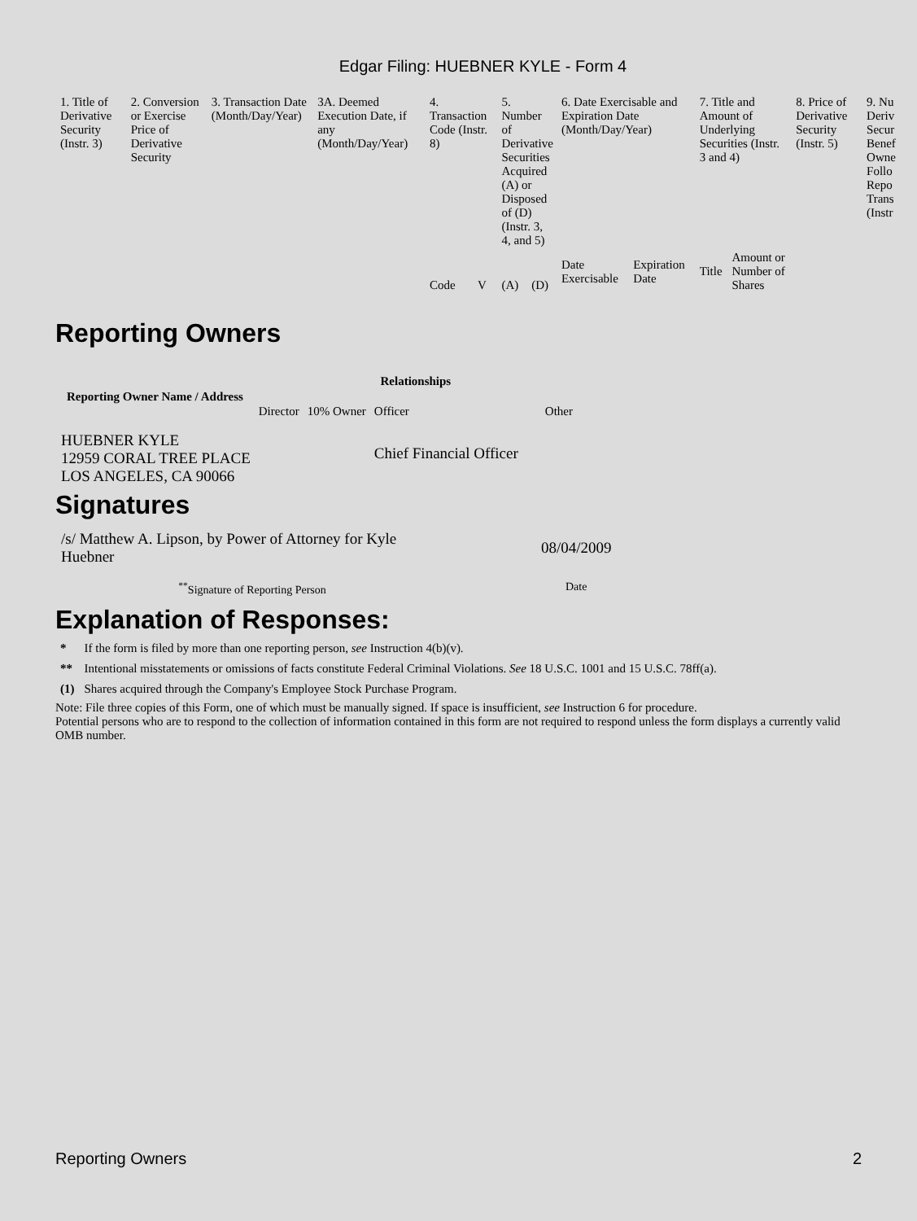Edgar Filing: HUEBNER KYLE - Form 4
| 1. Title of Derivative Security (Instr. 3) | 2. Conversion or Exercise Price of Derivative Security | 3. Transaction Date (Month/Day/Year) | 3A. Deemed Execution Date, if any (Month/Day/Year) | 4. Transaction Code (Instr. 8) | | 5. Number of Derivative Securities Acquired (A) or Disposed of (D) (Instr. 3, 4, and 5) | | 6. Date Exercisable and Expiration Date (Month/Day/Year) | | 7. Title and Amount of Underlying Securities (Instr. 3 and 4) | | 8. Price of Derivative Security (Instr. 5) | 9. Nu Deriv Secur Benef Owne Follo Repo Trans (Instr |
| | | | | Code | V | (A) | (D) | Date Exercisable | Expiration Date | Title | Amount or Number of Shares | | |
Reporting Owners
| Reporting Owner Name / Address | Relationships | | | |
| --- | --- | --- | --- | --- |
| | Director | 10% Owner | Officer | Other |
| HUEBNER KYLE 12959 CORAL TREE PLACE LOS ANGELES, CA 90066 | | | Chief Financial Officer | |
Signatures
| /s/ Matthew A. Lipson, by Power of Attorney for Kyle Huebner | 08/04/2009 |
| <sup>**</sup> Signature of Reporting Person | Date |
Explanation of Responses:
| * | If the form is filed by more than one reporting person, see Instruction 4(b)(v). |
| ** | Intentional misstatements or omissions of facts constitute Federal Criminal Violations. See 18 U.S.C. 1001 and 15 U.S.C. 78ff(a). |
| (1) | Shares acquired through the Company's Employee Stock Purchase Program. |
Note: File three copies of this Form, one of which must be manually signed. If space is insufficient, see Instruction 6 for procedure.
Potential persons who are to respond to the collection of information contained in this form are not required to respond unless the form displays a currently valid OMB number.
Reporting Owners 2